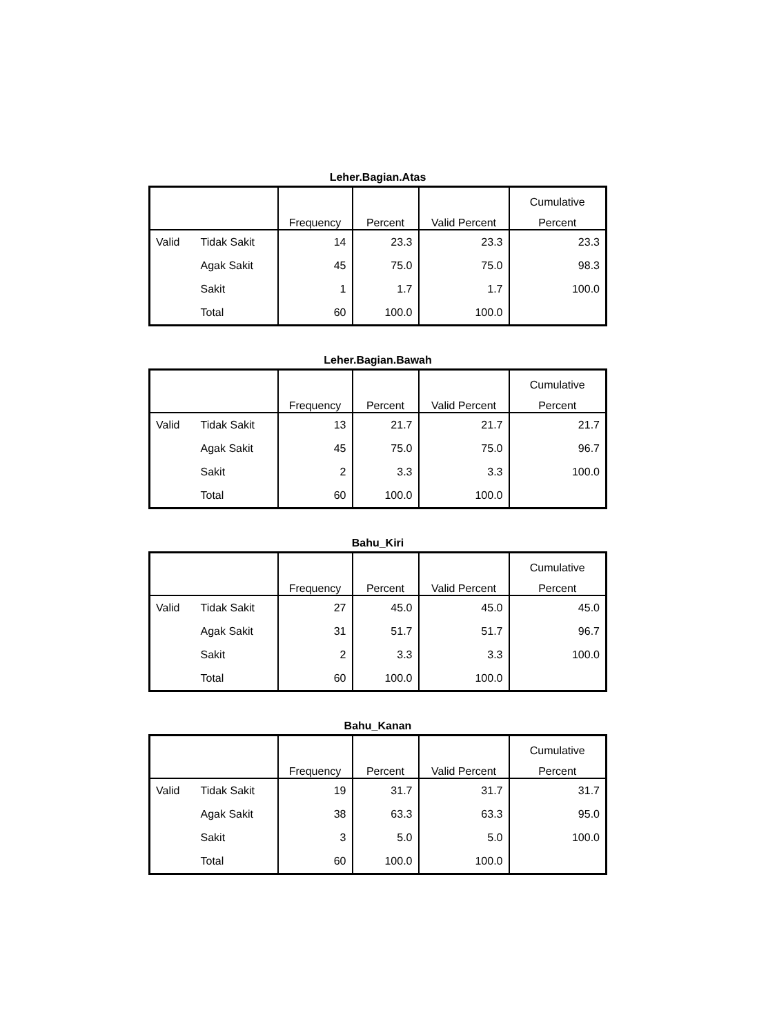Leher.Bagian.Atas
| | | | | | Cumulative |
| --- | --- | --- | --- | --- | --- |
| | | Frequency | Percent | Valid Percent | Percent |
| Valid | Tidak Sakit | 14 | 23.3 | 23.3 | 23.3 |
| | Agak Sakit | 45 | 75.0 | 75.0 | 98.3 |
| | Sakit | 1 | 1.7 | 1.7 | 100.0 |
| | Total | 60 | 100.0 | 100.0 | |
Leher.Bagian.Bawah
| | | | | | Cumulative |
| --- | --- | --- | --- | --- | --- |
| | | Frequency | Percent | Valid Percent | Percent |
| Valid | Tidak Sakit | 13 | 21.7 | 21.7 | 21.7 |
| | Agak Sakit | 45 | 75.0 | 75.0 | 96.7 |
| | Sakit | 2 | 3.3 | 3.3 | 100.0 |
| | Total | 60 | 100.0 | 100.0 | |
Bahu_Kiri
| | | | | | Cumulative |
| --- | --- | --- | --- | --- | --- |
| | | Frequency | Percent | Valid Percent | Percent |
| Valid | Tidak Sakit | 27 | 45.0 | 45.0 | 45.0 |
| | Agak Sakit | 31 | 51.7 | 51.7 | 96.7 |
| | Sakit | 2 | 3.3 | 3.3 | 100.0 |
| | Total | 60 | 100.0 | 100.0 | |
Bahu_Kanan
| | | | | | Cumulative |
| --- | --- | --- | --- | --- | --- |
| | | Frequency | Percent | Valid Percent | Percent |
| Valid | Tidak Sakit | 19 | 31.7 | 31.7 | 31.7 |
| | Agak Sakit | 38 | 63.3 | 63.3 | 95.0 |
| | Sakit | 3 | 5.0 | 5.0 | 100.0 |
| | Total | 60 | 100.0 | 100.0 | |